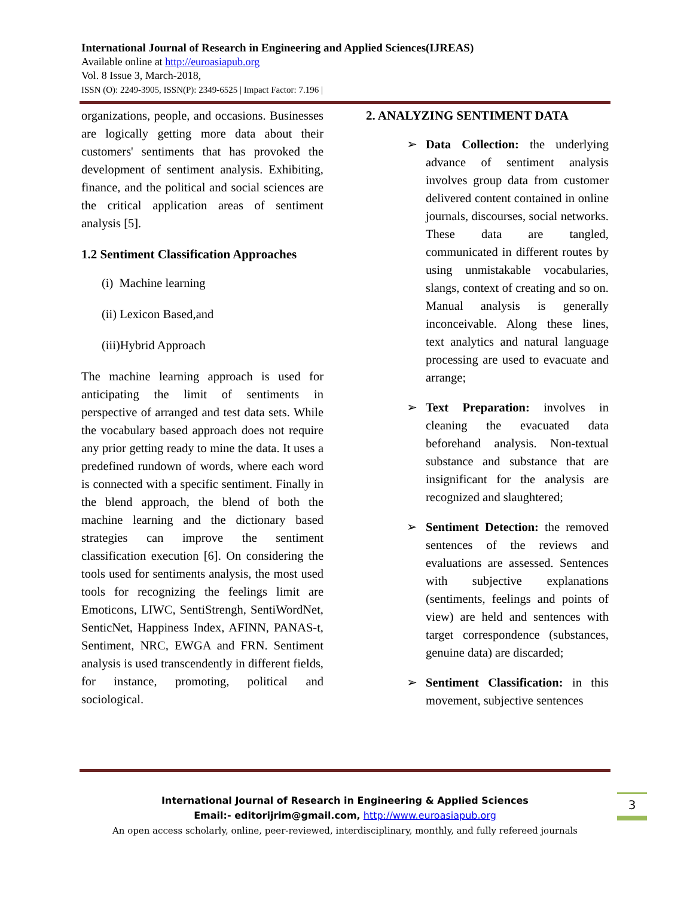International Journal of Research in Engineering and Applied Sciences(IJREAS)
Available online at http://euroasiapub.org
Vol. 8 Issue 3, March-2018,
ISSN (O): 2249-3905, ISSN(P): 2349-6525 | Impact Factor: 7.196 |
organizations, people, and occasions. Businesses are logically getting more data about their customers' sentiments that has provoked the development of sentiment analysis. Exhibiting, finance, and the political and social sciences are the critical application areas of sentiment analysis [5].
1.2 Sentiment Classification Approaches
(i) Machine learning
(ii) Lexicon Based,and
(iii)Hybrid Approach
The machine learning approach is used for anticipating the limit of sentiments in perspective of arranged and test data sets. While the vocabulary based approach does not require any prior getting ready to mine the data. It uses a predefined rundown of words, where each word is connected with a specific sentiment. Finally in the blend approach, the blend of both the machine learning and the dictionary based strategies can improve the sentiment classification execution [6]. On considering the tools used for sentiments analysis, the most used tools for recognizing the feelings limit are Emoticons, LIWC, SentiStrengh, SentiWordNet, SenticNet, Happiness Index, AFINN, PANAS-t, Sentiment, NRC, EWGA and FRN. Sentiment analysis is used transcendently in different fields, for instance, promoting, political and sociological.
2. ANALYZING SENTIMENT DATA
➢ Data Collection: the underlying advance of sentiment analysis involves group data from customer delivered content contained in online journals, discourses, social networks. These data are tangled, communicated in different routes by using unmistakable vocabularies, slangs, context of creating and so on. Manual analysis is generally inconceivable. Along these lines, text analytics and natural language processing are used to evacuate and arrange;
➢ Text Preparation: involves in cleaning the evacuated data beforehand analysis. Non-textual substance and substance that are insignificant for the analysis are recognized and slaughtered;
➢ Sentiment Detection: the removed sentences of the reviews and evaluations are assessed. Sentences with subjective explanations (sentiments, feelings and points of view) are held and sentences with target correspondence (substances, genuine data) are discarded;
➢ Sentiment Classification: in this movement, subjective sentences
International Journal of Research in Engineering & Applied Sciences
Email:- editorijrim@gmail.com, http://www.euroasiapub.org
An open access scholarly, online, peer-reviewed, interdisciplinary, monthly, and fully refereed journals
3